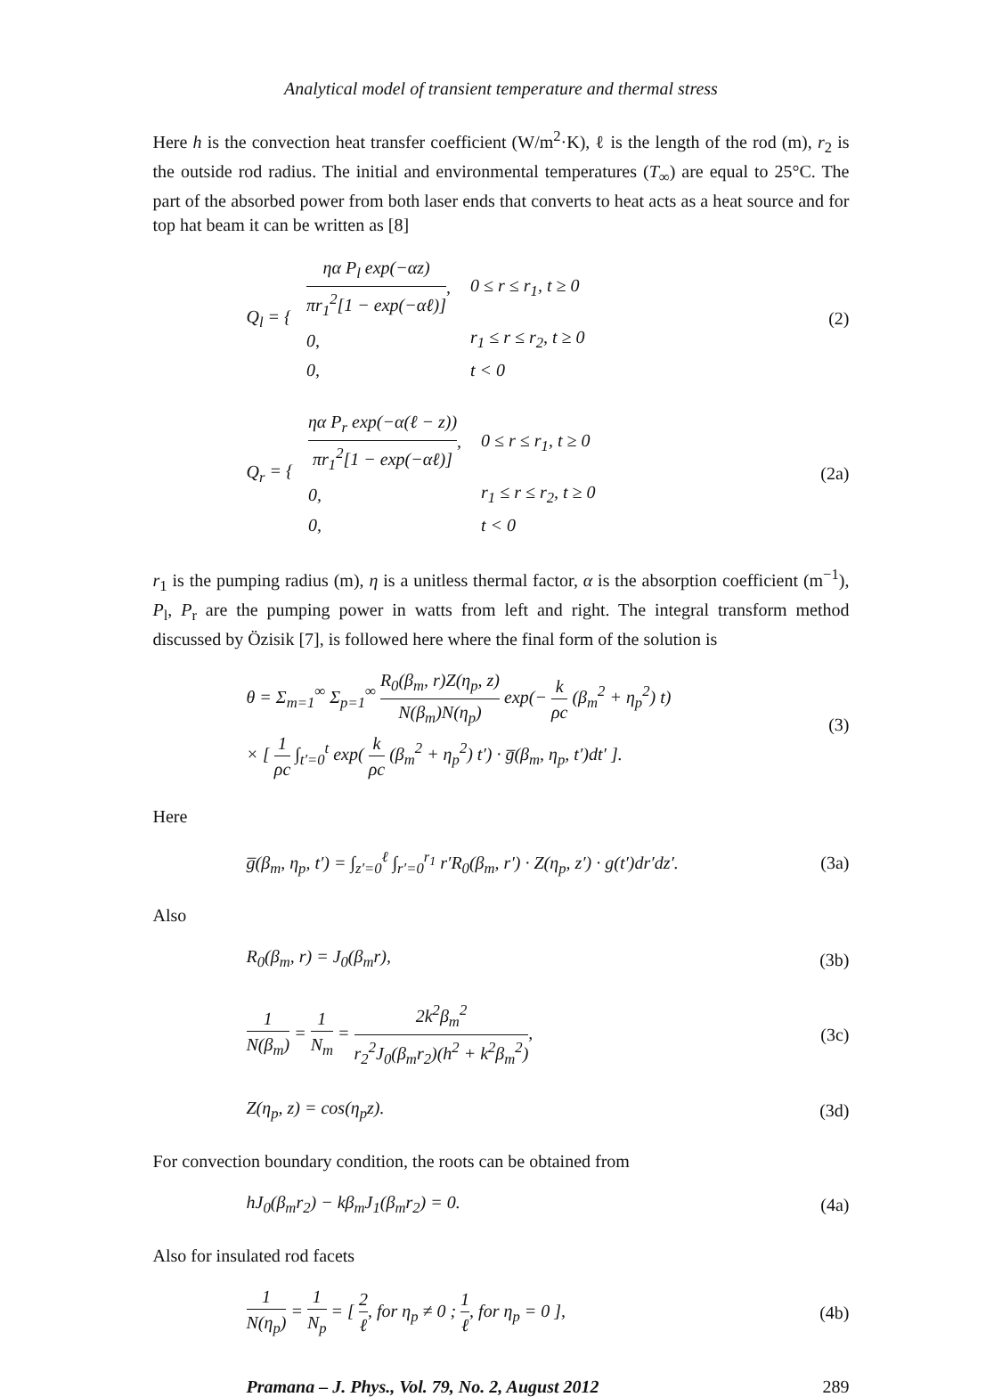Analytical model of transient temperature and thermal stress
Here h is the convection heat transfer coefficient (W/m<sup>2</sup>·K), ℓ is the length of the rod (m), r<sub>2</sub> is the outside rod radius. The initial and environmental temperatures (T<sub>∞</sub>) are equal to 25°C. The part of the absorbed power from both laser ends that converts to heat acts as a heat source and for top hat beam it can be written as [8]
Q<sub>l</sub> = {
| ηα P<sub>l</sub> exp(−αz) πr<sub>1</sub><sup>2</sup>[1 − exp(−αℓ)] , | 0 ≤ r ≤ r<sub>1</sub>, t ≥ 0 |
| 0, | r<sub>1</sub> ≤ r ≤ r<sub>2</sub>, t ≥ 0 |
| 0, | t < 0 |
(2)
Q<sub>r</sub> = {
| ηα P<sub>r</sub> exp(−α(ℓ − z)) πr<sub>1</sub><sup>2</sup>[1 − exp(−αℓ)] , | 0 ≤ r ≤ r<sub>1</sub>, t ≥ 0 |
| 0, | r<sub>1</sub> ≤ r ≤ r<sub>2</sub>, t ≥ 0 |
| 0, | t < 0 |
(2a)
r<sub>1</sub> is the pumping radius (m), η is a unitless thermal factor, α is the absorption coefficient (m<sup>−1</sup>), P<sub>l</sub>, P<sub>r</sub> are the pumping power in watts from left and right. The integral transform method discussed by Özisik [7], is followed here where the final form of the solution is
θ = Σ<sub>m=1</sub><sup>∞</sup> Σ<sub>p=1</sub><sup>∞</sup> R<sub>0</sub>(β<sub>m</sub>, r)Z(η<sub>p</sub>, z) N(β<sub>m</sub>)N(η<sub>p</sub>) exp(− k ρc (β<sub>m</sub><sup>2</sup> + η<sub>p</sub><sup>2</sup>) t)
× [ 1 ρc ∫<sub>t′=0</sub><sup>t</sup> exp( k ρc (β<sub>m</sub><sup>2</sup> + η<sub>p</sub><sup>2</sup>) t′) · g̅(β<sub>m</sub>, η<sub>p</sub>, t′)dt′ ].
(3)
Here
g̅(β<sub>m</sub>, η<sub>p</sub>, t′) = ∫<sub>z′=0</sub><sup>ℓ</sup> ∫<sub>r′=0</sub><sup>r<sub>1</sub></sup> r′R<sub>0</sub>(β<sub>m</sub>, r′) · Z(η<sub>p</sub>, z′) · g(t′)dr′dz′.
(3a)
Also
R<sub>0</sub>(β<sub>m</sub>, r) = J<sub>0</sub>(β<sub>m</sub>r), (3b)
1 N(β<sub>m</sub>) = 1 N<sub>m</sub> = 2k<sup>2</sup>β<sub>m</sub><sup>2</sup> r<sub>2</sub><sup>2</sup>J<sub>0</sub>(β<sub>m</sub>r<sub>2</sub>)(h<sup>2</sup> + k<sup>2</sup>β<sub>m</sub><sup>2</sup>),
(3c)
Z(η<sub>p</sub>, z) = cos(η<sub>p</sub>z). (3d)
For convection boundary condition, the roots can be obtained from
hJ<sub>0</sub>(β<sub>m</sub>r<sub>2</sub>) − kβ<sub>m</sub>J<sub>1</sub>(β<sub>m</sub>r<sub>2</sub>) = 0. (4a)
Also for insulated rod facets
1 N(η<sub>p</sub>) = 1 N<sub>p</sub> = [ 2 ℓ, for η<sub>p</sub> ≠ 0 ; 1 ℓ, for η<sub>p</sub> = 0 ],
(4b)
Pramana – J. Phys., Vol. 79, No. 2, August 2012 289